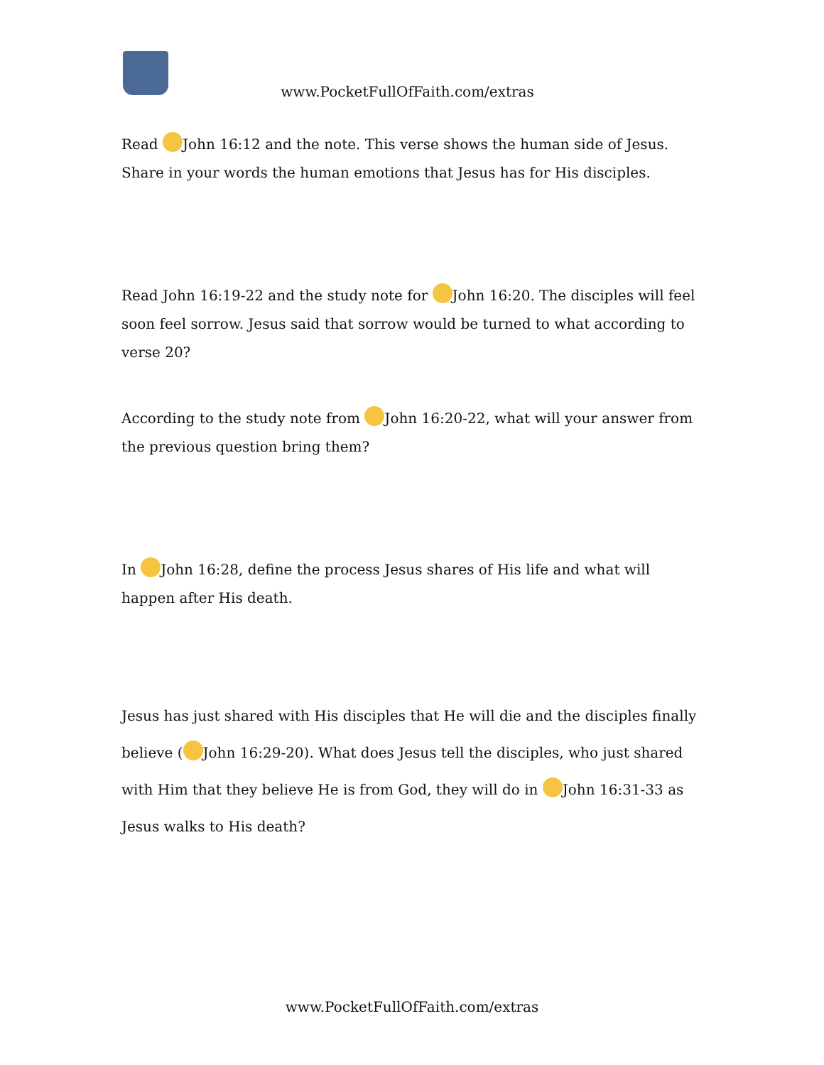www.PocketFullOfFaith.com/extras
Read John 16:12 and the note. This verse shows the human side of Jesus. Share in your words the human emotions that Jesus has for His disciples.
Read John 16:19-22 and the study note for John 16:20. The disciples will feel soon feel sorrow. Jesus said that sorrow would be turned to what according to verse 20?
According to the study note from John 16:20-22, what will your answer from the previous question bring them?
In John 16:28, define the process Jesus shares of His life and what will happen after His death.
Jesus has just shared with His disciples that He will die and the disciples finally believe ( John 16:29-20). What does Jesus tell the disciples, who just shared with Him that they believe He is from God, they will do in John 16:31-33 as Jesus walks to His death?
www.PocketFullOfFaith.com/extras